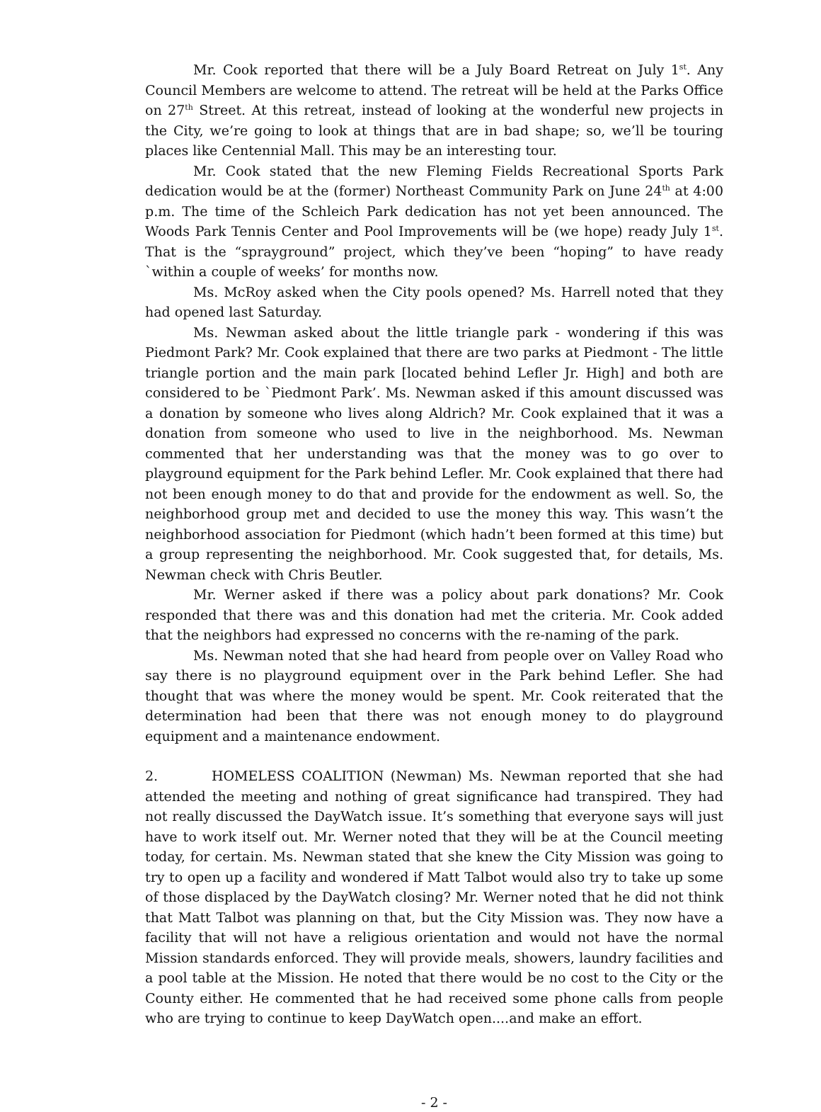Mr. Cook reported that there will be a July Board Retreat on July 1<sup>st</sup>. Any Council Members are welcome to attend. The retreat will be held at the Parks Office on 27<sup>th</sup> Street. At this retreat, instead of looking at the wonderful new projects in the City, we’re going to look at things that are in bad shape; so, we’ll be touring places like Centennial Mall. This may be an interesting tour.
Mr. Cook stated that the new Fleming Fields Recreational Sports Park dedication would be at the (former) Northeast Community Park on June 24<sup>th</sup> at 4:00 p.m. The time of the Schleich Park dedication has not yet been announced. The Woods Park Tennis Center and Pool Improvements will be (we hope) ready July 1<sup>st</sup>. That is the “sprayground” project, which they’ve been “hoping” to have ready `within a couple of weeks’ for months now.
Ms. McRoy asked when the City pools opened? Ms. Harrell noted that they had opened last Saturday.
Ms. Newman asked about the little triangle park - wondering if this was Piedmont Park? Mr. Cook explained that there are two parks at Piedmont - The little triangle portion and the main park [located behind Lefler Jr. High] and both are considered to be `Piedmont Park’. Ms. Newman asked if this amount discussed was a donation by someone who lives along Aldrich? Mr. Cook explained that it was a donation from someone who used to live in the neighborhood. Ms. Newman commented that her understanding was that the money was to go over to playground equipment for the Park behind Lefler. Mr. Cook explained that there had not been enough money to do that and provide for the endowment as well. So, the neighborhood group met and decided to use the money this way. This wasn’t the neighborhood association for Piedmont (which hadn’t been formed at this time) but a group representing the neighborhood. Mr. Cook suggested that, for details, Ms. Newman check with Chris Beutler.
Mr. Werner asked if there was a policy about park donations? Mr. Cook responded that there was and this donation had met the criteria. Mr. Cook added that the neighbors had expressed no concerns with the re-naming of the park.
Ms. Newman noted that she had heard from people over on Valley Road who say there is no playground equipment over in the Park behind Lefler. She had thought that was where the money would be spent. Mr. Cook reiterated that the determination had been that there was not enough money to do playground equipment and a maintenance endowment.
2. HOMELESS COALITION (Newman) Ms. Newman reported that she had attended the meeting and nothing of great significance had transpired. They had not really discussed the DayWatch issue. It’s something that everyone says will just have to work itself out. Mr. Werner noted that they will be at the Council meeting today, for certain. Ms. Newman stated that she knew the City Mission was going to try to open up a facility and wondered if Matt Talbot would also try to take up some of those displaced by the DayWatch closing? Mr. Werner noted that he did not think that Matt Talbot was planning on that, but the City Mission was. They now have a facility that will not have a religious orientation and would not have the normal Mission standards enforced. They will provide meals, showers, laundry facilities and a pool table at the Mission. He noted that there would be no cost to the City or the County either. He commented that he had received some phone calls from people who are trying to continue to keep DayWatch open....and make an effort.
- 2 -